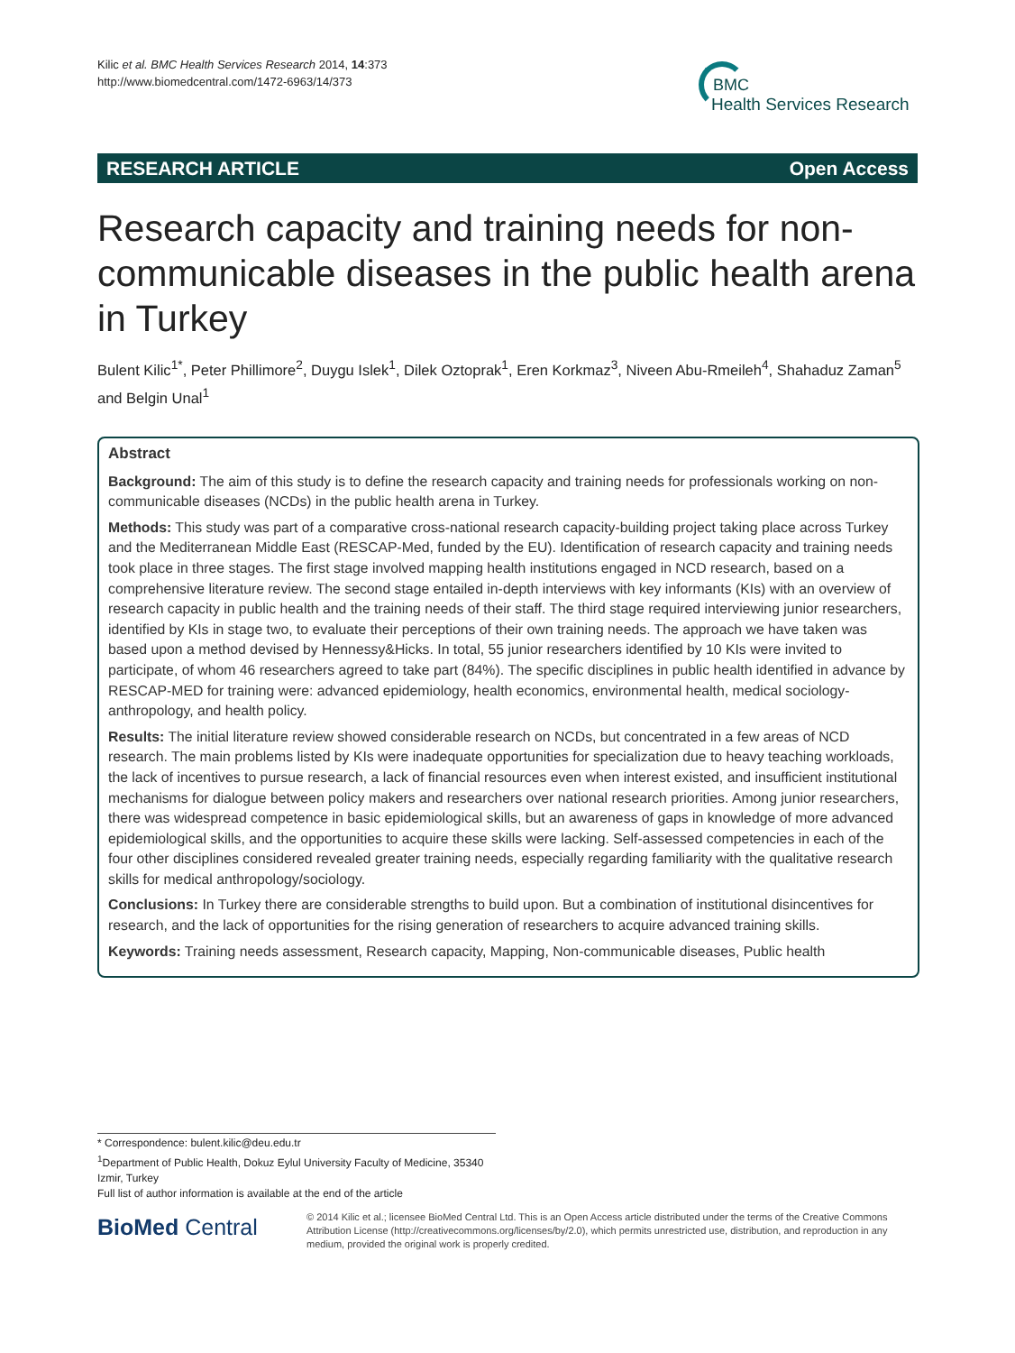Kilic et al. BMC Health Services Research 2014, 14:373
http://www.biomedcentral.com/1472-6963/14/373
BMC
Health Services Research
RESEARCH ARTICLE Open Access
Research capacity and training needs for non-communicable diseases in the public health arena in Turkey
Bulent Kilic<sup>1*</sup>, Peter Phillimore<sup>2</sup>, Duygu Islek<sup>1</sup>, Dilek Oztoprak<sup>1</sup>, Eren Korkmaz<sup>3</sup>, Niveen Abu-Rmeileh<sup>4</sup>, Shahaduz Zaman<sup>5</sup> and Belgin Unal<sup>1</sup>
Abstract
Background: The aim of this study is to define the research capacity and training needs for professionals working on non-communicable diseases (NCDs) in the public health arena in Turkey.
Methods: This study was part of a comparative cross-national research capacity-building project taking place across Turkey and the Mediterranean Middle East (RESCAP-Med, funded by the EU). Identification of research capacity and training needs took place in three stages. The first stage involved mapping health institutions engaged in NCD research, based on a comprehensive literature review. The second stage entailed in-depth interviews with key informants (KIs) with an overview of research capacity in public health and the training needs of their staff. The third stage required interviewing junior researchers, identified by KIs in stage two, to evaluate their perceptions of their own training needs. The approach we have taken was based upon a method devised by Hennessy&Hicks. In total, 55 junior researchers identified by 10 KIs were invited to participate, of whom 46 researchers agreed to take part (84%). The specific disciplines in public health identified in advance by RESCAP-MED for training were: advanced epidemiology, health economics, environmental health, medical sociology-anthropology, and health policy.
Results: The initial literature review showed considerable research on NCDs, but concentrated in a few areas of NCD research. The main problems listed by KIs were inadequate opportunities for specialization due to heavy teaching workloads, the lack of incentives to pursue research, a lack of financial resources even when interest existed, and insufficient institutional mechanisms for dialogue between policy makers and researchers over national research priorities. Among junior researchers, there was widespread competence in basic epidemiological skills, but an awareness of gaps in knowledge of more advanced epidemiological skills, and the opportunities to acquire these skills were lacking. Self-assessed competencies in each of the four other disciplines considered revealed greater training needs, especially regarding familiarity with the qualitative research skills for medical anthropology/sociology.
Conclusions: In Turkey there are considerable strengths to build upon. But a combination of institutional disincentives for research, and the lack of opportunities for the rising generation of researchers to acquire advanced training skills.
Keywords: Training needs assessment, Research capacity, Mapping, Non-communicable diseases, Public health
* Correspondence: bulent.kilic@deu.edu.tr
<sup>1</sup> Department of Public Health, Dokuz Eylul University Faculty of Medicine, 35340 Izmir, Turkey
Full list of author information is available at the end of the article
BioMed Central
© 2014 Kilic et al.; licensee BioMed Central Ltd. This is an Open Access article distributed under the terms of the Creative Commons Attribution License (http://creativecommons.org/licenses/by/2.0), which permits unrestricted use, distribution, and reproduction in any medium, provided the original work is properly credited.